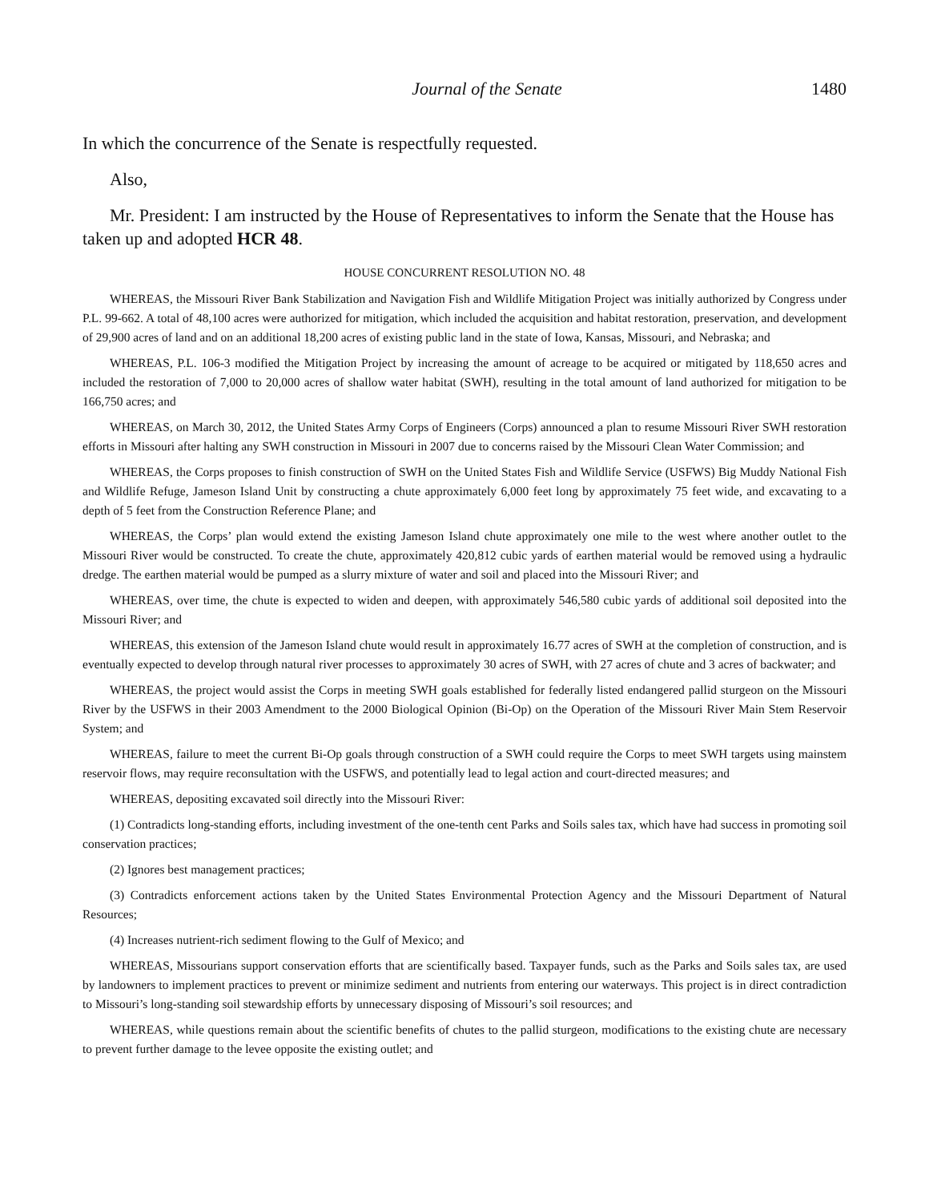Journal of the Senate 1480
In which the concurrence of the Senate is respectfully requested.
Also,
Mr. President: I am instructed by the House of Representatives to inform the Senate that the House has taken up and adopted HCR 48.
HOUSE CONCURRENT RESOLUTION NO. 48
WHEREAS, the Missouri River Bank Stabilization and Navigation Fish and Wildlife Mitigation Project was initially authorized by Congress under P.L. 99-662. A total of 48,100 acres were authorized for mitigation, which included the acquisition and habitat restoration, preservation, and development of 29,900 acres of land and on an additional 18,200 acres of existing public land in the state of Iowa, Kansas, Missouri, and Nebraska; and
WHEREAS, P.L. 106-3 modified the Mitigation Project by increasing the amount of acreage to be acquired or mitigated by 118,650 acres and included the restoration of 7,000 to 20,000 acres of shallow water habitat (SWH), resulting in the total amount of land authorized for mitigation to be 166,750 acres; and
WHEREAS, on March 30, 2012, the United States Army Corps of Engineers (Corps) announced a plan to resume Missouri River SWH restoration efforts in Missouri after halting any SWH construction in Missouri in 2007 due to concerns raised by the Missouri Clean Water Commission; and
WHEREAS, the Corps proposes to finish construction of SWH on the United States Fish and Wildlife Service (USFWS) Big Muddy National Fish and Wildlife Refuge, Jameson Island Unit by constructing a chute approximately 6,000 feet long by approximately 75 feet wide, and excavating to a depth of 5 feet from the Construction Reference Plane; and
WHEREAS, the Corps’ plan would extend the existing Jameson Island chute approximately one mile to the west where another outlet to the Missouri River would be constructed. To create the chute, approximately 420,812 cubic yards of earthen material would be removed using a hydraulic dredge. The earthen material would be pumped as a slurry mixture of water and soil and placed into the Missouri River; and
WHEREAS, over time, the chute is expected to widen and deepen, with approximately 546,580 cubic yards of additional soil deposited into the Missouri River; and
WHEREAS, this extension of the Jameson Island chute would result in approximately 16.77 acres of SWH at the completion of construction, and is eventually expected to develop through natural river processes to approximately 30 acres of SWH, with 27 acres of chute and 3 acres of backwater; and
WHEREAS, the project would assist the Corps in meeting SWH goals established for federally listed endangered pallid sturgeon on the Missouri River by the USFWS in their 2003 Amendment to the 2000 Biological Opinion (Bi-Op) on the Operation of the Missouri River Main Stem Reservoir System; and
WHEREAS, failure to meet the current Bi-Op goals through construction of a SWH could require the Corps to meet SWH targets using mainstem reservoir flows, may require reconsultation with the USFWS, and potentially lead to legal action and court-directed measures; and
WHEREAS, depositing excavated soil directly into the Missouri River:
(1) Contradicts long-standing efforts, including investment of the one-tenth cent Parks and Soils sales tax, which have had success in promoting soil conservation practices;
(2) Ignores best management practices;
(3) Contradicts enforcement actions taken by the United States Environmental Protection Agency and the Missouri Department of Natural Resources;
(4) Increases nutrient-rich sediment flowing to the Gulf of Mexico; and
WHEREAS, Missourians support conservation efforts that are scientifically based. Taxpayer funds, such as the Parks and Soils sales tax, are used by landowners to implement practices to prevent or minimize sediment and nutrients from entering our waterways. This project is in direct contradiction to Missouri’s long-standing soil stewardship efforts by unnecessary disposing of Missouri’s soil resources; and
WHEREAS, while questions remain about the scientific benefits of chutes to the pallid sturgeon, modifications to the existing chute are necessary to prevent further damage to the levee opposite the existing outlet; and